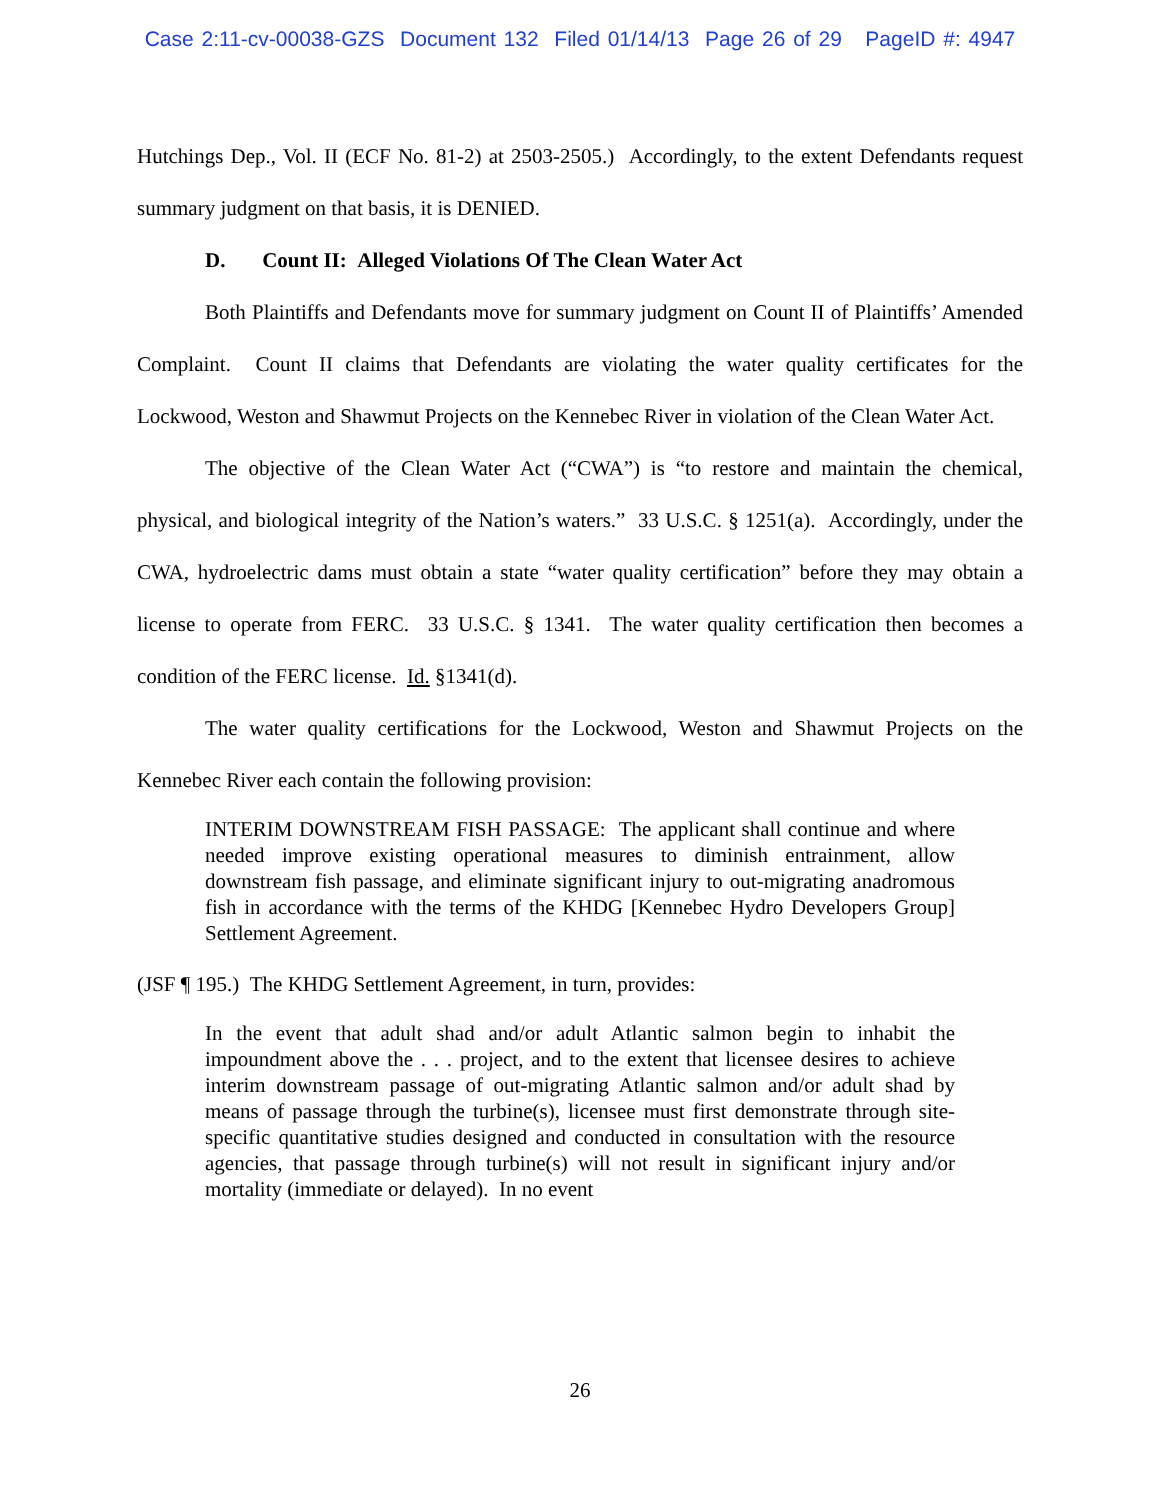Case 2:11-cv-00038-GZS Document 132 Filed 01/14/13 Page 26 of 29 PageID #: 4947
Hutchings Dep., Vol. II (ECF No. 81-2) at 2503-2505.) Accordingly, to the extent Defendants request summary judgment on that basis, it is DENIED.
D. Count II: Alleged Violations Of The Clean Water Act
Both Plaintiffs and Defendants move for summary judgment on Count II of Plaintiffs’ Amended Complaint. Count II claims that Defendants are violating the water quality certificates for the Lockwood, Weston and Shawmut Projects on the Kennebec River in violation of the Clean Water Act.
The objective of the Clean Water Act (“CWA”) is “to restore and maintain the chemical, physical, and biological integrity of the Nation’s waters.” 33 U.S.C. § 1251(a). Accordingly, under the CWA, hydroelectric dams must obtain a state “water quality certification” before they may obtain a license to operate from FERC. 33 U.S.C. § 1341. The water quality certification then becomes a condition of the FERC license. Id. §1341(d).
The water quality certifications for the Lockwood, Weston and Shawmut Projects on the Kennebec River each contain the following provision:
INTERIM DOWNSTREAM FISH PASSAGE: The applicant shall continue and where needed improve existing operational measures to diminish entrainment, allow downstream fish passage, and eliminate significant injury to out-migrating anadromous fish in accordance with the terms of the KHDG [Kennebec Hydro Developers Group] Settlement Agreement.
(JSF ¶ 195.) The KHDG Settlement Agreement, in turn, provides:
In the event that adult shad and/or adult Atlantic salmon begin to inhabit the impoundment above the . . . project, and to the extent that licensee desires to achieve interim downstream passage of out-migrating Atlantic salmon and/or adult shad by means of passage through the turbine(s), licensee must first demonstrate through site-specific quantitative studies designed and conducted in consultation with the resource agencies, that passage through turbine(s) will not result in significant injury and/or mortality (immediate or delayed). In no event
26